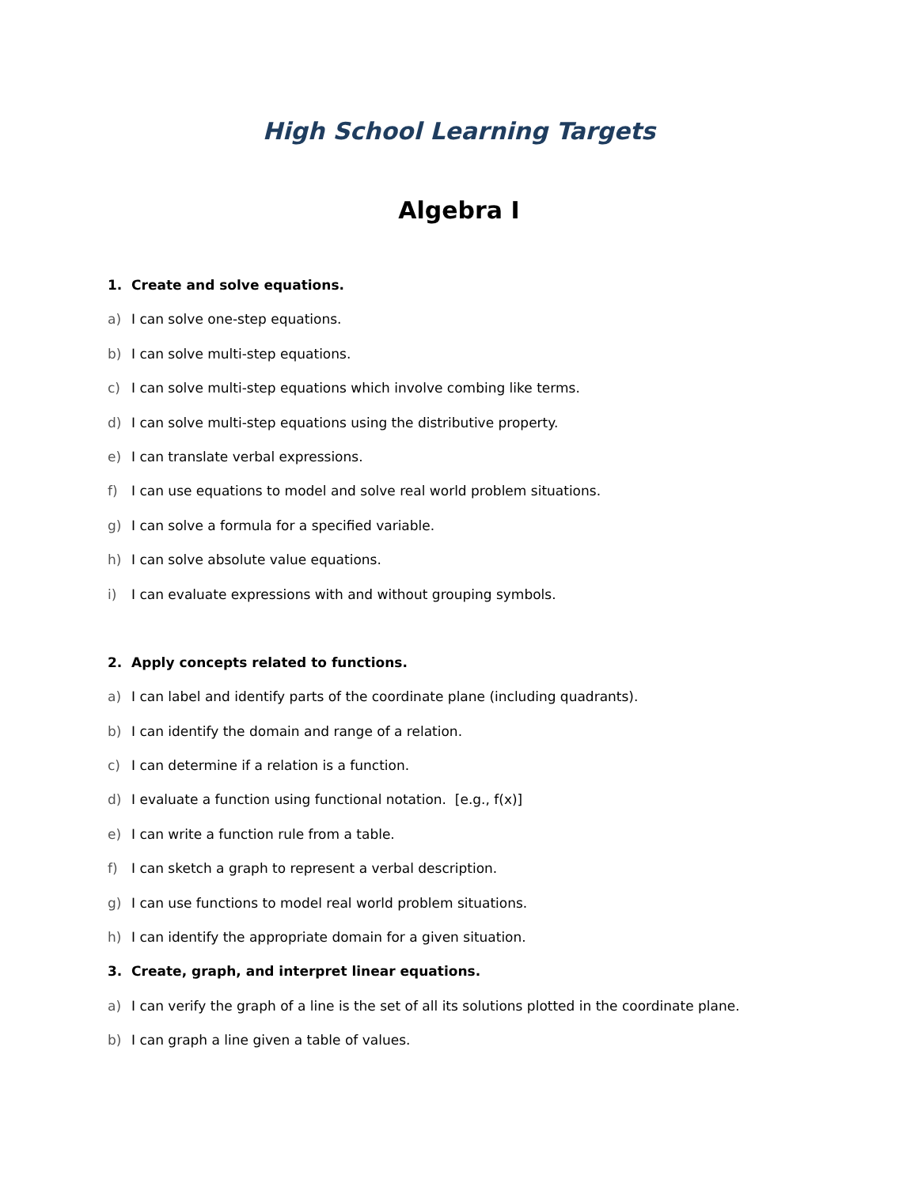High School Learning Targets
Algebra I
1. Create and solve equations.
a) I can solve one-step equations.
b) I can solve multi-step equations.
c) I can solve multi-step equations which involve combing like terms.
d) I can solve multi-step equations using the distributive property.
e) I can translate verbal expressions.
f) I can use equations to model and solve real world problem situations.
g) I can solve a formula for a specified variable.
h) I can solve absolute value equations.
i) I can evaluate expressions with and without grouping symbols.
2. Apply concepts related to functions.
a) I can label and identify parts of the coordinate plane (including quadrants).
b) I can identify the domain and range of a relation.
c) I can determine if a relation is a function.
d) I evaluate a function using functional notation. [e.g., f(x)]
e) I can write a function rule from a table.
f) I can sketch a graph to represent a verbal description.
g) I can use functions to model real world problem situations.
h) I can identify the appropriate domain for a given situation.
3. Create, graph, and interpret linear equations.
a) I can verify the graph of a line is the set of all its solutions plotted in the coordinate plane.
b) I can graph a line given a table of values.